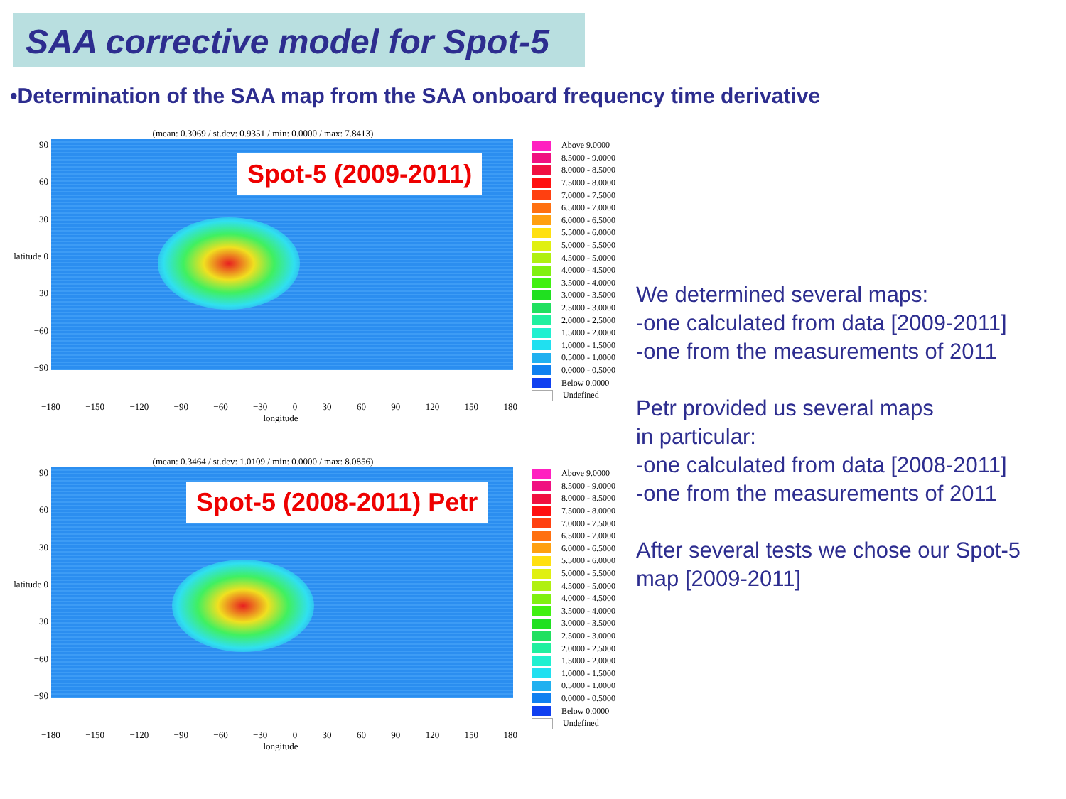SAA corrective model for Spot-5
•Determination of the SAA map from the SAA onboard frequency time derivative
(mean: 0.3069 / st.dev: 0.9351 / min: 0.0000 / max: 7.8413)
90
60
30
latitude 0
−30
−60
−90
Spot-5 (2009-2011)
Above 9.0000
8.5000 - 9.0000
8.0000 - 8.5000
7.5000 - 8.0000
7.0000 - 7.5000
6.5000 - 7.0000
6.0000 - 6.5000
5.5000 - 6.0000
5.0000 - 5.5000
4.5000 - 5.0000
4.0000 - 4.5000
3.5000 - 4.0000
3.0000 - 3.5000
2.5000 - 3.0000
2.0000 - 2.5000
1.5000 - 2.0000
1.0000 - 1.5000
0.5000 - 1.0000
0.0000 - 0.5000
Below 0.0000
Undefined
−180 −150 −120 −90 −60 −30 0 30 60 90 120 150 180
longitude
(mean: 0.3464 / st.dev: 1.0109 / min: 0.0000 / max: 8.0856)
90
60
30
latitude 0
−30
−60
−90
Spot-5 (2008-2011) Petr
Above 9.0000
8.5000 - 9.0000
8.0000 - 8.5000
7.5000 - 8.0000
7.0000 - 7.5000
6.5000 - 7.0000
6.0000 - 6.5000
5.5000 - 6.0000
5.0000 - 5.5000
4.5000 - 5.0000
4.0000 - 4.5000
3.5000 - 4.0000
3.0000 - 3.5000
2.5000 - 3.0000
2.0000 - 2.5000
1.5000 - 2.0000
1.0000 - 1.5000
0.5000 - 1.0000
0.0000 - 0.5000
Below 0.0000
Undefined
−180 −150 −120 −90 −60 −30 0 30 60 90 120 150 180
longitude
We determined several maps:
-one calculated from data [2009-2011]
-one from the measurements of 2011
Petr provided us several maps
in particular:
-one calculated from data [2008-2011]
-one from the measurements of 2011
After several tests we chose our Spot-5
map [2009-2011]